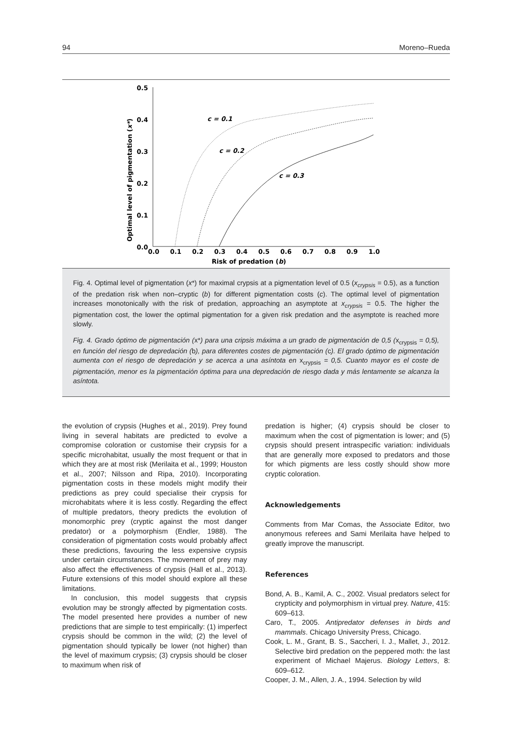94 Moreno–Rueda
0.5
0.4
0.3
0.2
0.1
0.0
0.0
0.1
0.2
0.3
0.4
0.5
0.6
0.7
0.8
0.9
1.0
Risk of predation (b)
Optimal level of pigmentation (x*)
c = 0.1
c = 0.2
c = 0.3
Fig. 4. Optimal level of pigmentation (x*) for maximal crypsis at a pigmentation level of 0.5 (x<sub>crypsis</sub> = 0.5), as a function of the predation risk when non–cryptic (b) for different pigmentation costs (c). The optimal level of pigmentation increases monotonically with the risk of predation, approaching an asymptote at x<sub>crypsis</sub> = 0.5. The higher the pigmentation cost, the lower the optimal pigmentation for a given risk predation and the asymptote is reached more slowly.
Fig. 4. Grado óptimo de pigmentación (x*) para una cripsis máxima a un grado de pigmentación de 0,5 (x<sub>crypsis</sub> = 0,5), en función del riesgo de depredación (b), para diferentes costes de pigmentación (c). El grado óptimo de pigmentación aumenta con el riesgo de depredación y se acerca a una asíntota en x<sub>crypsis</sub> = 0,5. Cuanto mayor es el coste de pigmentación, menor es la pigmentación óptima para una depredación de riesgo dada y más lentamente se alcanza la asíntota.
the evolution of crypsis (Hughes et al., 2019). Prey found living in several habitats are predicted to evolve a compromise coloration or customise their crypsis for a specific microhabitat, usually the most frequent or that in which they are at most risk (Merilaita et al., 1999; Houston et al., 2007; Nilsson and Ripa, 2010). Incorporating pigmentation costs in these models might modify their predictions as prey could specialise their crypsis for microhabitats where it is less costly. Regarding the effect of multiple predators, theory predicts the evolution of monomorphic prey (cryptic against the most danger predator) or a polymorphism (Endler, 1988). The consideration of pigmentation costs would probably affect these predictions, favouring the less expensive crypsis under certain circumstances. The movement of prey may also affect the effectiveness of crypsis (Hall et al., 2013). Future extensions of this model should explore all these limitations.
In conclusion, this model suggests that crypsis evolution may be strongly affected by pigmentation costs. The model presented here provides a number of new predictions that are simple to test empirically: (1) imperfect crypsis should be common in the wild; (2) the level of pigmentation should typically be lower (not higher) than the level of maximum crypsis; (3) crypsis should be closer to maximum when risk of
predation is higher; (4) crypsis should be closer to maximum when the cost of pigmentation is lower; and (5) crypsis should present intraspecific variation: individuals that are generally more exposed to predators and those for which pigments are less costly should show more cryptic coloration.
Acknowledgements
Comments from Mar Comas, the Associate Editor, two anonymous referees and Sami Merilaita have helped to greatly improve the manuscript.
References
Bond, A. B., Kamil, A. C., 2002. Visual predators select for crypticity and polymorphism in virtual prey. Nature, 415: 609–613.
Caro, T., 2005. Antipredator defenses in birds and mammals. Chicago University Press, Chicago.
Cook, L. M., Grant, B. S., Saccheri, I. J., Mallet, J., 2012. Selective bird predation on the peppered moth: the last experiment of Michael Majerus. Biology Letters, 8: 609–612.
Cooper, J. M., Allen, J. A., 1994. Selection by wild